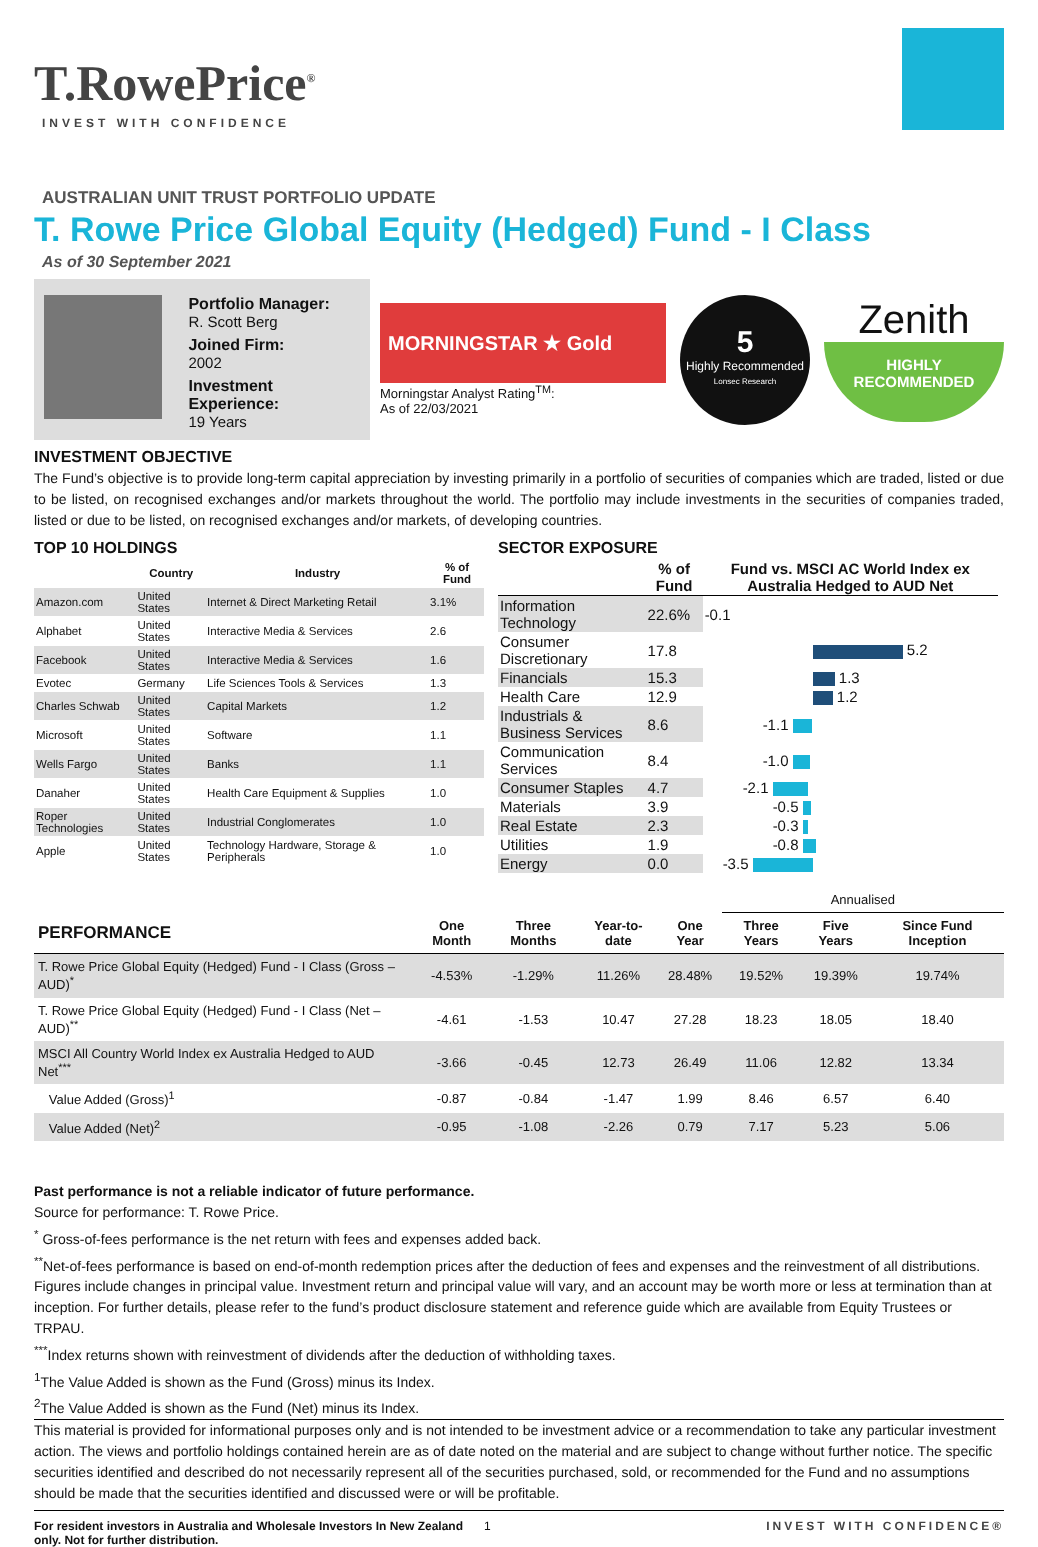T.RowePrice<sup>®</sup>
INVEST WITH CONFIDENCE
AUSTRALIAN UNIT TRUST PORTFOLIO UPDATE
T. Rowe Price Global Equity (Hedged) Fund - I Class
As of 30 September 2021
Portfolio Manager:
R. Scott Berg
Joined Firm:
2002
Investment Experience:
19 Years
MORNINGSTAR ★ Gold
Morningstar Analyst Rating<sup>TM</sup>:
As of 22/03/2021
5
Highly Recommended
Lonsec Research
Zenith
HIGHLY
RECOMMENDED
INVESTMENT OBJECTIVE
The Fund’s objective is to provide long-term capital appreciation by investing primarily in a portfolio of securities of companies which are traded, listed or due to be listed, on recognised exchanges and/or markets throughout the world. The portfolio may include investments in the securities of companies traded, listed or due to be listed, on recognised exchanges and/or markets, of developing countries.
TOP 10 HOLDINGS
| | Country | Industry | % of Fund |
| --- | --- | --- | --- |
| Amazon.com | United States | Internet & Direct Marketing Retail | 3.1% |
| Alphabet | United States | Interactive Media & Services | 2.6 |
| Facebook | United States | Interactive Media & Services | 1.6 |
| Evotec | Germany | Life Sciences Tools & Services | 1.3 |
| Charles Schwab | United States | Capital Markets | 1.2 |
| Microsoft | United States | Software | 1.1 |
| Wells Fargo | United States | Banks | 1.1 |
| Danaher | United States | Health Care Equipment & Supplies | 1.0 |
| Roper Technologies | United States | Industrial Conglomerates | 1.0 |
| Apple | United States | Technology Hardware, Storage & Peripherals | 1.0 |
SECTOR EXPOSURE
| | % of Fund | Fund vs. MSCI AC World Index ex Australia Hedged to AUD Net |
| --- | --- | --- |
| Information Technology | 22.6% | -0.1 |
| Consumer Discretionary | 17.8 | 5.2 |
| Financials | 15.3 | 1.3 |
| Health Care | 12.9 | 1.2 |
| Industrials & Business Services | 8.6 | -1.1 |
| Communication Services | 8.4 | -1.0 |
| Consumer Staples | 4.7 | -2.1 |
| Materials | 3.9 | -0.5 |
| Real Estate | 2.3 | -0.3 |
| Utilities | 1.9 | -0.8 |
| Energy | 0.0 | -3.5 |
| | | | | | Annualised | | |
| --- | --- | --- | --- | --- | --- | --- | --- |
| PERFORMANCE | One Month | Three Months | Year-to-date | One Year | Three Years | Five Years | Since Fund Inception |
| T. Rowe Price Global Equity (Hedged) Fund - I Class (Gross – AUD)<sup>*</sup> | -4.53% | -1.29% | 11.26% | 28.48% | 19.52% | 19.39% | 19.74% |
| T. Rowe Price Global Equity (Hedged) Fund - I Class (Net – AUD)<sup>**</sup> | -4.61 | -1.53 | 10.47 | 27.28 | 18.23 | 18.05 | 18.40 |
| MSCI All Country World Index ex Australia Hedged to AUD Net<sup>***</sup> | -3.66 | -0.45 | 12.73 | 26.49 | 11.06 | 12.82 | 13.34 |
| Value Added (Gross)<sup>1</sup> | -0.87 | -0.84 | -1.47 | 1.99 | 8.46 | 6.57 | 6.40 |
| Value Added (Net)<sup>2</sup> | -0.95 | -1.08 | -2.26 | 0.79 | 7.17 | 5.23 | 5.06 |
Past performance is not a reliable indicator of future performance.
Source for performance: T. Rowe Price.
<sup>*</sup> Gross-of-fees performance is the net return with fees and expenses added back.
<sup>**</sup> Net-of-fees performance is based on end-of-month redemption prices after the deduction of fees and expenses and the reinvestment of all distributions.
Figures include changes in principal value. Investment return and principal value will vary, and an account may be worth more or less at termination than at inception. For further details, please refer to the fund’s product disclosure statement and reference guide which are available from Equity Trustees or TRPAU.
<sup>***</sup> Index returns shown with reinvestment of dividends after the deduction of withholding taxes.
<sup>1</sup> The Value Added is shown as the Fund (Gross) minus its Index.
<sup>2</sup> The Value Added is shown as the Fund (Net) minus its Index.
This material is provided for informational purposes only and is not intended to be investment advice or a recommendation to take any particular investment action. The views and portfolio holdings contained herein are as of date noted on the material and are subject to change without further notice. The specific securities identified and described do not necessarily represent all of the securities purchased, sold, or recommended for the Fund and no assumptions should be made that the securities identified and discussed were or will be profitable.
For resident investors in Australia and Wholesale Investors In New Zealand only. Not for further distribution. 1 INVEST WITH CONFIDENCE®